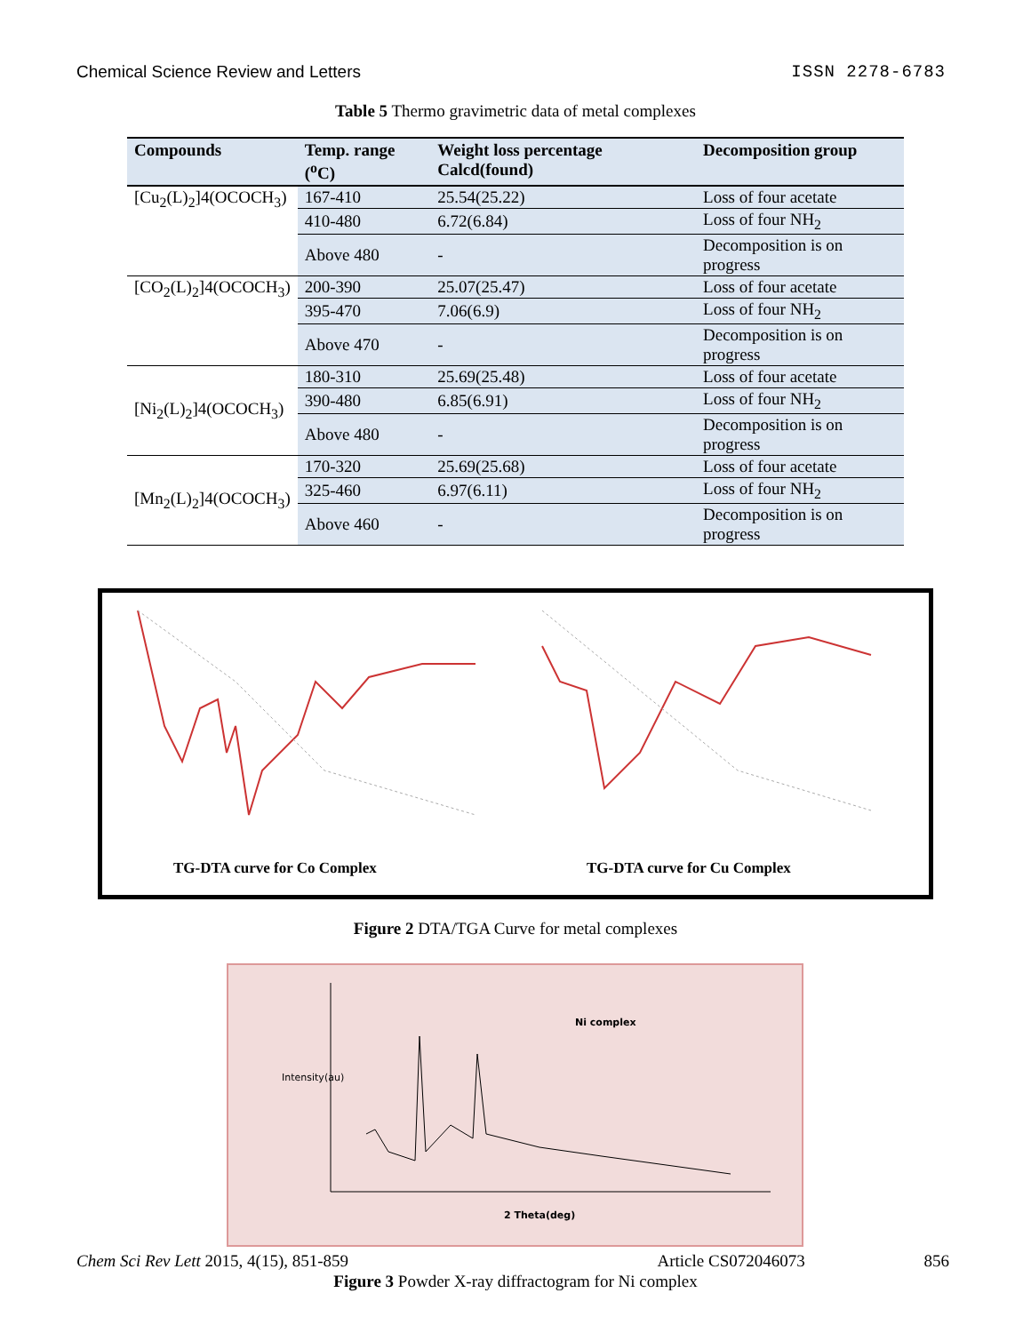Chemical Science Review and Letters ISSN 2278-6783
Table 5 Thermo gravimetric data of metal complexes
| Compounds | Temp. range (<sup>o</sup>C) | Weight loss percentage Calcd(found) | Decomposition group |
| --- | --- | --- | --- |
| [Cu<sub>2</sub>(L)<sub>2</sub>]4(OCOCH<sub>3</sub>) | 167-410 | 25.54(25.22) | Loss of four acetate |
| | 410-480 | 6.72(6.84) | Loss of four NH<sub>2</sub> |
| | Above 480 | - | Decomposition is on progress |
| [CO<sub>2</sub>(L)<sub>2</sub>]4(OCOCH<sub>3</sub>) | 200-390 | 25.07(25.47) | Loss of four acetate |
| | 395-470 | 7.06(6.9) | Loss of four NH<sub>2</sub> |
| | Above 470 | - | Decomposition is on progress |
| [Ni<sub>2</sub>(L)<sub>2</sub>]4(OCOCH<sub>3</sub>) | 180-310 | 25.69(25.48) | Loss of four acetate |
| | 390-480 | 6.85(6.91) | Loss of four NH<sub>2</sub> |
| | Above 480 | - | Decomposition is on progress |
| [Mn<sub>2</sub>(L)<sub>2</sub>]4(OCOCH<sub>3</sub>) | 170-320 | 25.69(25.68) | Loss of four acetate |
| | 325-460 | 6.97(6.11) | Loss of four NH<sub>2</sub> |
| | Above 460 | - | Decomposition is on progress |
TG-DTA curve for Co Complex
TG-DTA curve for Cu Complex
Figure 2 DTA/TGA Curve for metal complexes
Ni complex
2 Theta(deg)
Intensity(au)
Figure 3 Powder X-ray diffractogram for Ni complex
Chem Sci Rev Lett 2015, 4(15), 851-859 Article CS072046073 856